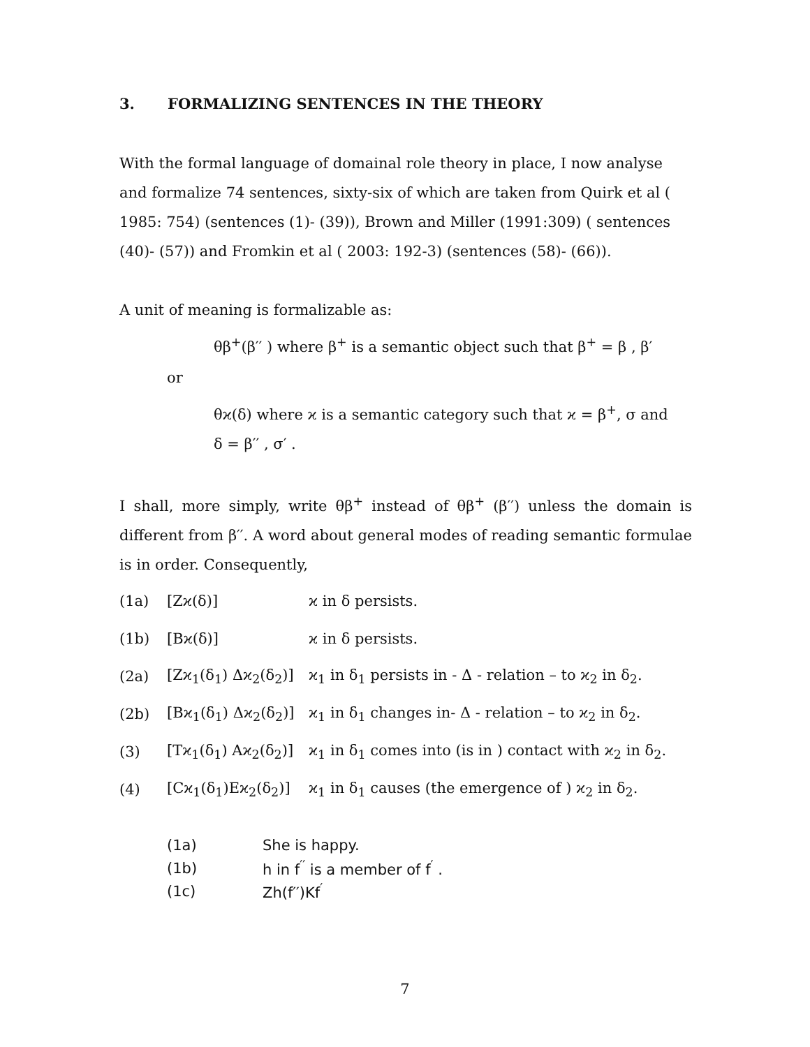3. FORMALIZING SENTENCES IN THE THEORY
With the formal language of domainal role theory in place, I now analyse and formalize 74 sentences, sixty-six of which are taken from Quirk et al ( 1985: 754) (sentences (1)- (39)), Brown and Miller (1991:309) ( sentences (40)- (57)) and Fromkin et al ( 2003: 192-3) (sentences (58)- (66)).
A unit of meaning is formalizable as:
θβ<sup>+</sup>(β′′ ) where β<sup>+</sup> is a semantic object such that β<sup>+</sup> = β , β′
or
θϰ(δ) where ϰ is a semantic category such that ϰ = β<sup>+</sup>, σ and
δ = β′′ , σ′ .
I shall, more simply, write θβ<sup>+</sup> instead of θβ<sup>+</sup> (β′′) unless the domain is different from β′′. A word about general modes of reading semantic formulae is in order. Consequently,
| (1a) | [Zϰ(δ)] | ϰ in δ persists. |
| (1b) | [Bϰ(δ)] | ϰ in δ persists. |
| (2a) | [Zϰ<sub>1</sub>(δ<sub>1</sub>) Δϰ<sub>2</sub>(δ<sub>2</sub>)] | ϰ<sub>1</sub> in δ<sub>1</sub> persists in - Δ - relation – to ϰ<sub>2</sub> in δ<sub>2</sub>. |
| (2b) | [Bϰ<sub>1</sub>(δ<sub>1</sub>) Δϰ<sub>2</sub>(δ<sub>2</sub>)] | ϰ<sub>1</sub> in δ<sub>1</sub> changes in- Δ - relation – to ϰ<sub>2</sub> in δ<sub>2</sub>. |
| (3) | [Tϰ<sub>1</sub>(δ<sub>1</sub>) Aϰ<sub>2</sub>(δ<sub>2</sub>)] | ϰ<sub>1</sub> in δ<sub>1</sub> comes into (is in ) contact with ϰ<sub>2</sub> in δ<sub>2</sub>. |
| (4) | [Cϰ<sub>1</sub>(δ<sub>1</sub>)Eϰ<sub>2</sub>(δ<sub>2</sub>)] | ϰ<sub>1</sub> in δ<sub>1</sub> causes (the emergence of ) ϰ<sub>2</sub> in δ<sub>2</sub>. |
| (1a) | She is happy. |
| (1b) | h in f<sup>′′</sup> is a member of f<sup>′</sup> . |
| (1c) | Zh(f′′)Kf<sup>′</sup> |
7